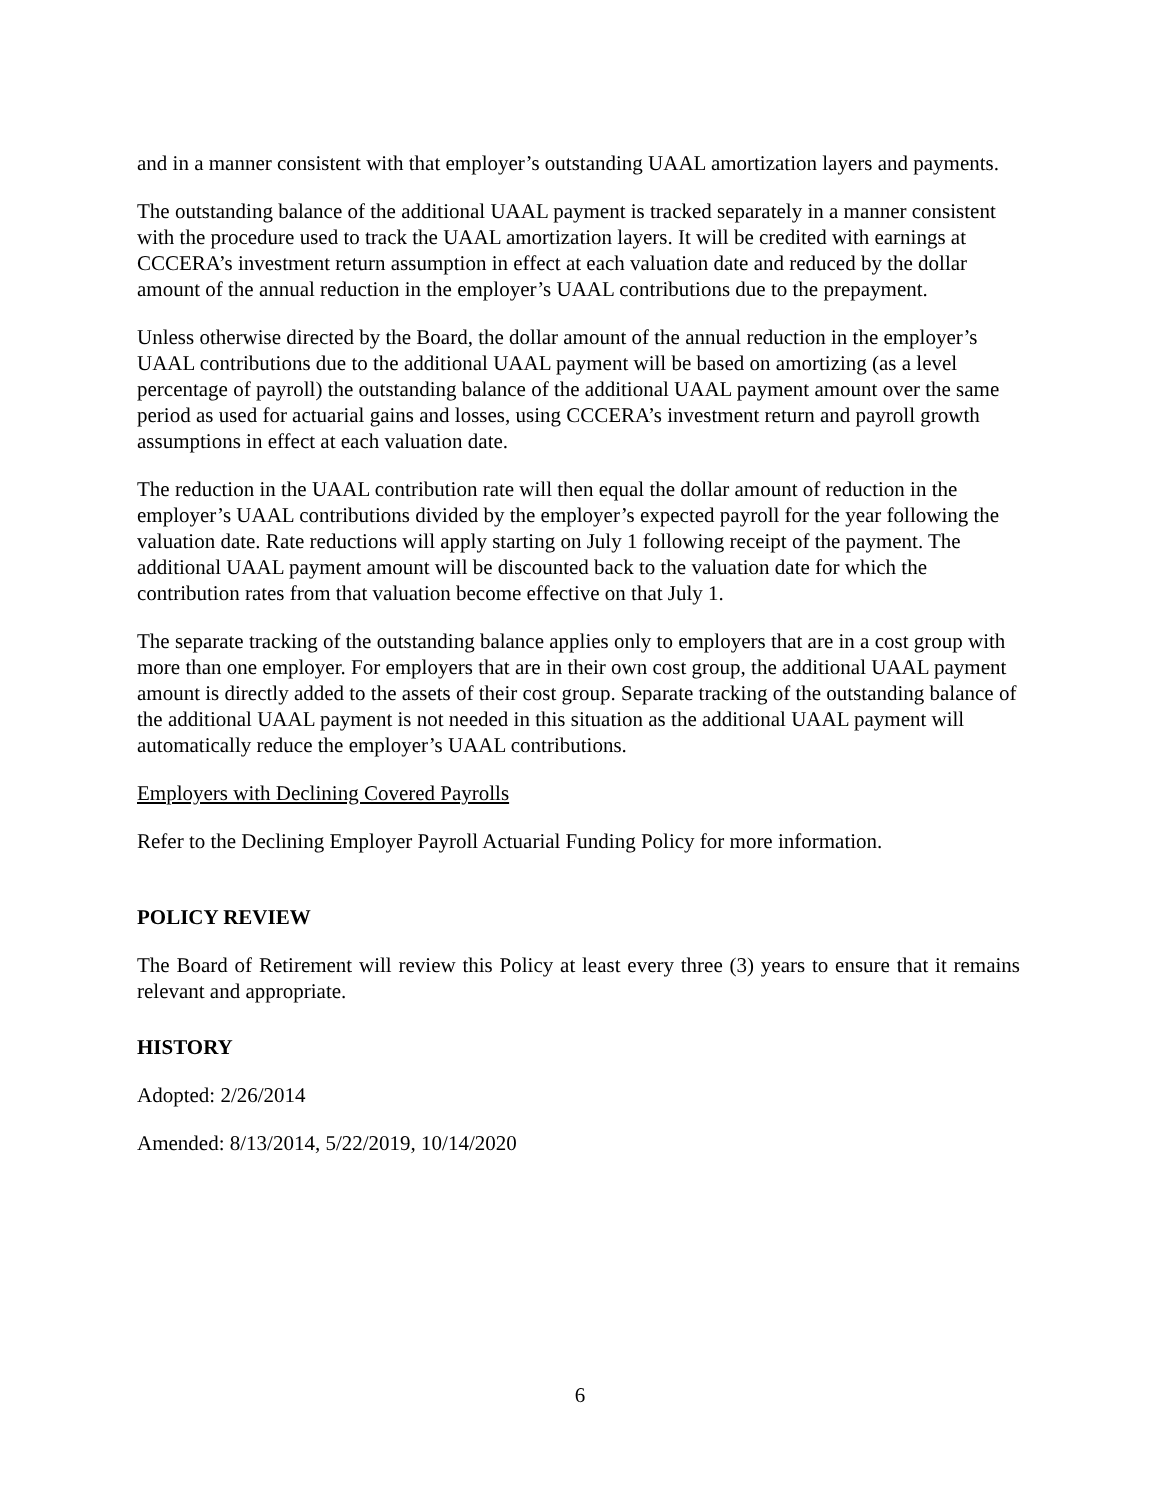and in a manner consistent with that employer’s outstanding UAAL amortization layers and payments.
The outstanding balance of the additional UAAL payment is tracked separately in a manner consistent with the procedure used to track the UAAL amortization layers. It will be credited with earnings at CCCERA’s investment return assumption in effect at each valuation date and reduced by the dollar amount of the annual reduction in the employer’s UAAL contributions due to the prepayment.
Unless otherwise directed by the Board, the dollar amount of the annual reduction in the employer’s UAAL contributions due to the additional UAAL payment will be based on amortizing (as a level percentage of payroll) the outstanding balance of the additional UAAL payment amount over the same period as used for actuarial gains and losses, using CCCERA’s investment return and payroll growth assumptions in effect at each valuation date.
The reduction in the UAAL contribution rate will then equal the dollar amount of reduction in the employer’s UAAL contributions divided by the employer’s expected payroll for the year following the valuation date. Rate reductions will apply starting on July 1 following receipt of the payment. The additional UAAL payment amount will be discounted back to the valuation date for which the contribution rates from that valuation become effective on that July 1.
The separate tracking of the outstanding balance applies only to employers that are in a cost group with more than one employer. For employers that are in their own cost group, the additional UAAL payment amount is directly added to the assets of their cost group. Separate tracking of the outstanding balance of the additional UAAL payment is not needed in this situation as the additional UAAL payment will automatically reduce the employer’s UAAL contributions.
Employers with Declining Covered Payrolls
Refer to the Declining Employer Payroll Actuarial Funding Policy for more information.
POLICY REVIEW
The Board of Retirement will review this Policy at least every three (3) years to ensure that it remains relevant and appropriate.
HISTORY
Adopted: 2/26/2014
Amended: 8/13/2014, 5/22/2019, 10/14/2020
6